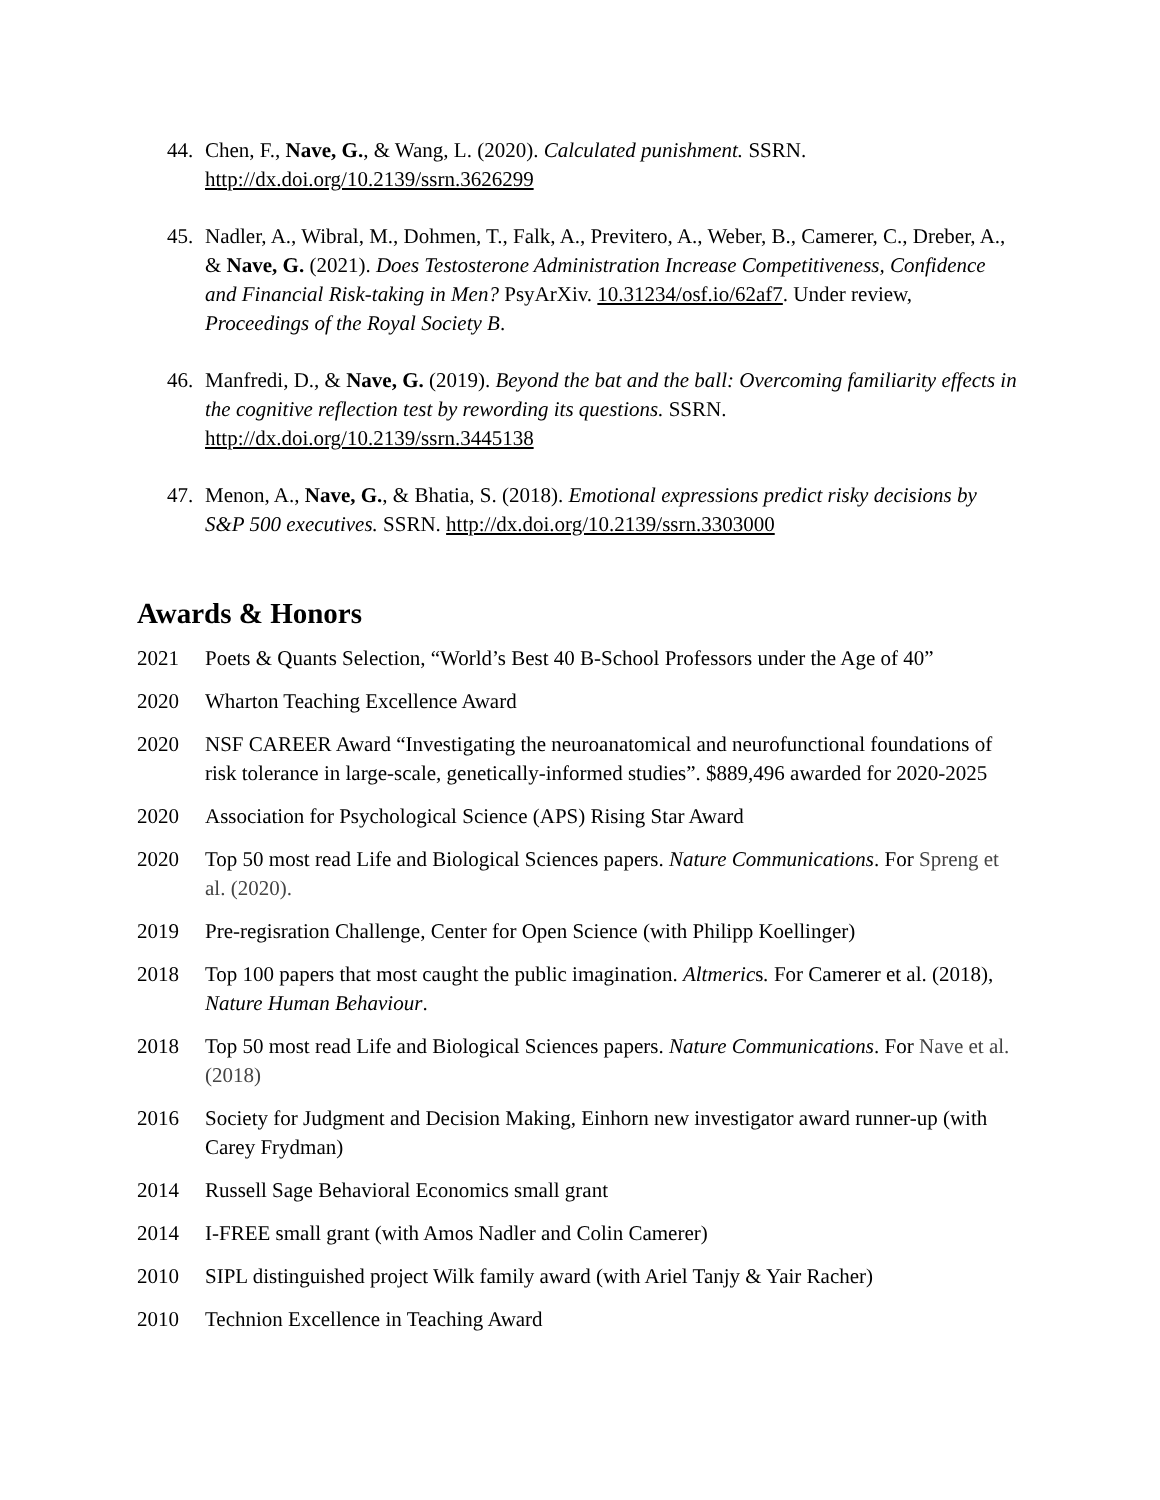44. Chen, F., Nave, G., & Wang, L. (2020). Calculated punishment. SSRN. http://dx.doi.org/10.2139/ssrn.3626299
45. Nadler, A., Wibral, M., Dohmen, T., Falk, A., Previtero, A., Weber, B., Camerer, C., Dreber, A., & Nave, G. (2021). Does Testosterone Administration Increase Competitiveness, Confidence and Financial Risk-taking in Men? PsyArXiv. 10.31234/osf.io/62af7. Under review, Proceedings of the Royal Society B.
46. Manfredi, D., & Nave, G. (2019). Beyond the bat and the ball: Overcoming familiarity effects in the cognitive reflection test by rewording its questions. SSRN. http://dx.doi.org/10.2139/ssrn.3445138
47. Menon, A., Nave, G., & Bhatia, S. (2018). Emotional expressions predict risky decisions by S&P 500 executives. SSRN. http://dx.doi.org/10.2139/ssrn.3303000
Awards & Honors
2021 Poets & Quants Selection, “World’s Best 40 B-School Professors under the Age of 40”
2020 Wharton Teaching Excellence Award
2020 NSF CAREER Award “Investigating the neuroanatomical and neurofunctional foundations of risk tolerance in large-scale, genetically-informed studies”. $889,496 awarded for 2020-2025
2020 Association for Psychological Science (APS) Rising Star Award
2020 Top 50 most read Life and Biological Sciences papers. Nature Communications. For Spreng et al. (2020).
2019 Pre-regisration Challenge, Center for Open Science (with Philipp Koellinger)
2018 Top 100 papers that most caught the public imagination. Altmerics. For Camerer et al. (2018), Nature Human Behaviour.
2018 Top 50 most read Life and Biological Sciences papers. Nature Communications. For Nave et al. (2018)
2016 Society for Judgment and Decision Making, Einhorn new investigator award runner-up (with Carey Frydman)
2014 Russell Sage Behavioral Economics small grant
2014 I-FREE small grant (with Amos Nadler and Colin Camerer)
2010 SIPL distinguished project Wilk family award (with Ariel Tanjy & Yair Racher)
2010 Technion Excellence in Teaching Award